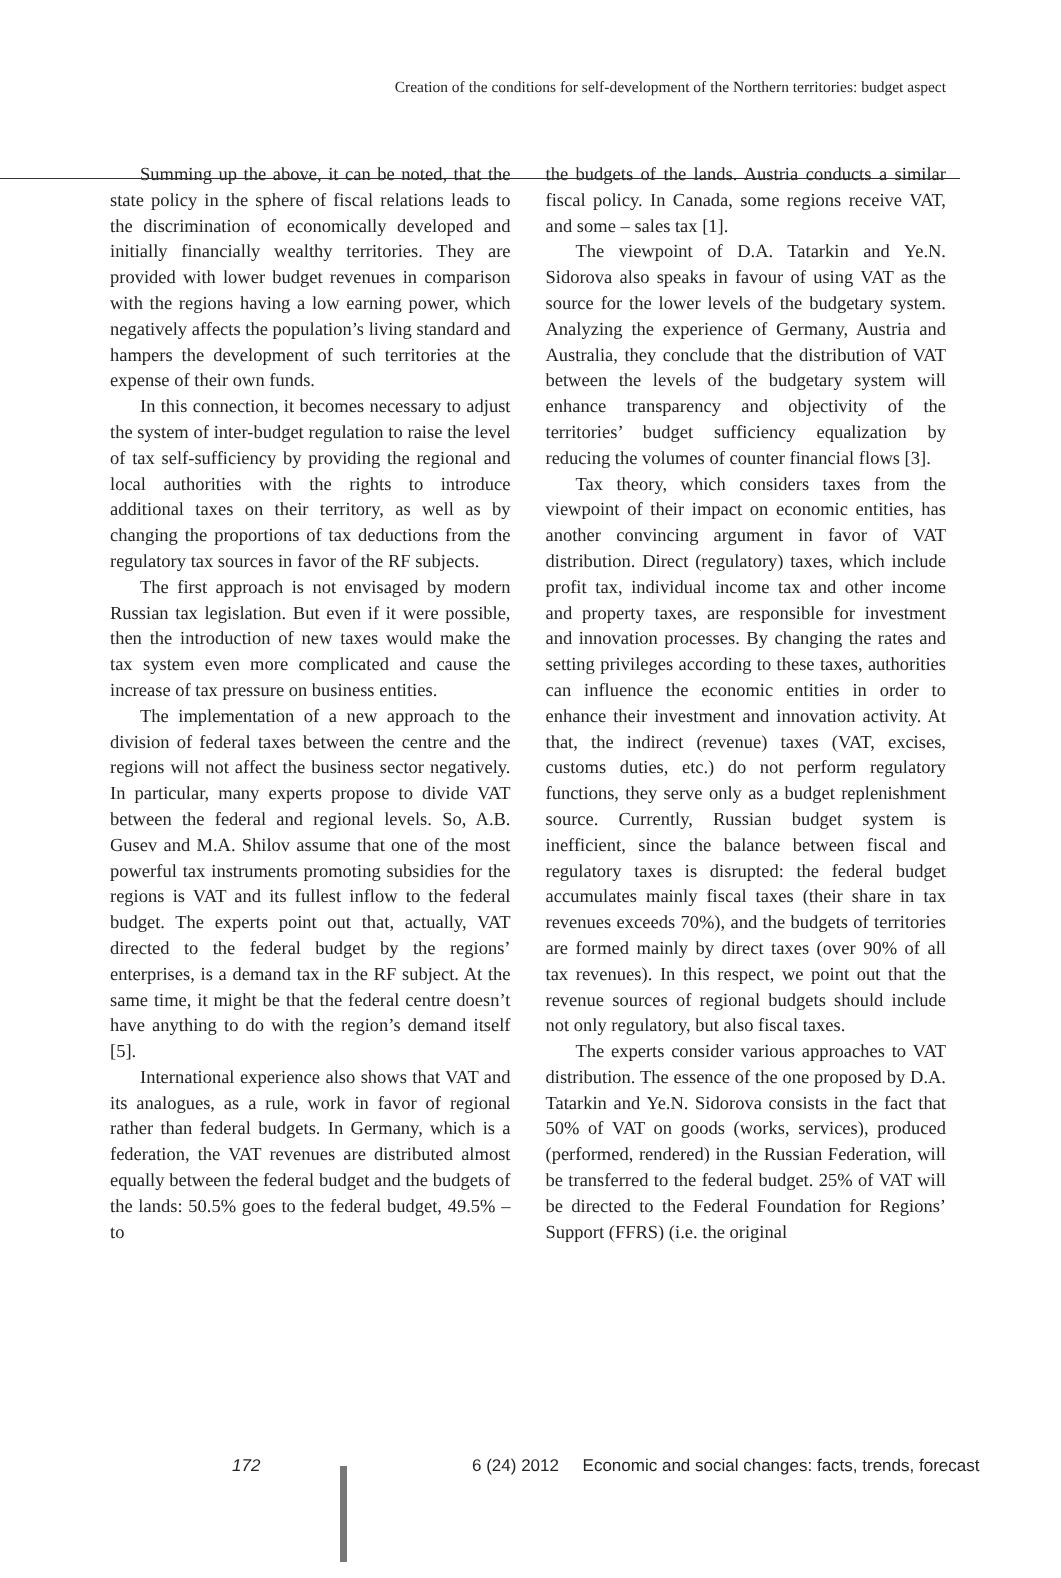Creation of the conditions for self-development of the Northern territories: budget aspect
Summing up the above, it can be noted, that the state policy in the sphere of fiscal relations leads to the discrimination of economically developed and initially financially wealthy territories. They are provided with lower budget revenues in comparison with the regions having a low earning power, which negatively affects the population’s living standard and hampers the development of such territories at the expense of their own funds.
In this connection, it becomes necessary to adjust the system of inter-budget regulation to raise the level of tax self-sufficiency by providing the regional and local authorities with the rights to introduce additional taxes on their territory, as well as by changing the proportions of tax deductions from the regulatory tax sources in favor of the RF subjects.
The first approach is not envisaged by modern Russian tax legislation. But even if it were possible, then the introduction of new taxes would make the tax system even more complicated and cause the increase of tax pressure on business entities.
The implementation of a new approach to the division of federal taxes between the centre and the regions will not affect the business sector negatively. In particular, many experts propose to divide VAT between the federal and regional levels. So, A.B. Gusev and M.A. Shilov assume that one of the most powerful tax instruments promoting subsidies for the regions is VAT and its fullest inflow to the federal budget. The experts point out that, actually, VAT directed to the federal budget by the regions’ enterprises, is a demand tax in the RF subject. At the same time, it might be that the federal centre doesn’t have anything to do with the region’s demand itself [5].
International experience also shows that VAT and its analogues, as a rule, work in favor of regional rather than federal budgets. In Germany, which is a federation, the VAT revenues are distributed almost equally between the federal budget and the budgets of the lands: 50.5% goes to the federal budget, 49.5% – to
the budgets of the lands. Austria conducts a similar fiscal policy. In Canada, some regions receive VAT, and some – sales tax [1].
The viewpoint of D.A. Tatarkin and Ye.N. Sidorova also speaks in favour of using VAT as the source for the lower levels of the budgetary system. Analyzing the experience of Germany, Austria and Australia, they conclude that the distribution of VAT between the levels of the budgetary system will enhance transparency and objectivity of the territories’ budget sufficiency equalization by reducing the volumes of counter financial flows [3].
Tax theory, which considers taxes from the viewpoint of their impact on economic entities, has another convincing argument in favor of VAT distribution. Direct (regulatory) taxes, which include profit tax, individual income tax and other income and property taxes, are responsible for investment and innovation processes. By changing the rates and setting privileges according to these taxes, authorities can influence the economic entities in order to enhance their investment and innovation activity. At that, the indirect (revenue) taxes (VAT, excises, customs duties, etc.) do not perform regulatory functions, they serve only as a budget replenishment source. Currently, Russian budget system is inefficient, since the balance between fiscal and regulatory taxes is disrupted: the federal budget accumulates mainly fiscal taxes (their share in tax revenues exceeds 70%), and the budgets of territories are formed mainly by direct taxes (over 90% of all tax revenues). In this respect, we point out that the revenue sources of regional budgets should include not only regulatory, but also fiscal taxes.
The experts consider various approaches to VAT distribution. The essence of the one proposed by D.A. Tatarkin and Ye.N. Sidorova consists in the fact that 50% of VAT on goods (works, services), produced (performed, rendered) in the Russian Federation, will be transferred to the federal budget. 25% of VAT will be directed to the Federal Foundation for Regions’ Support (FFRS) (i.e. the original
172 6 (24) 2012 Economic and social changes: facts, trends, forecast